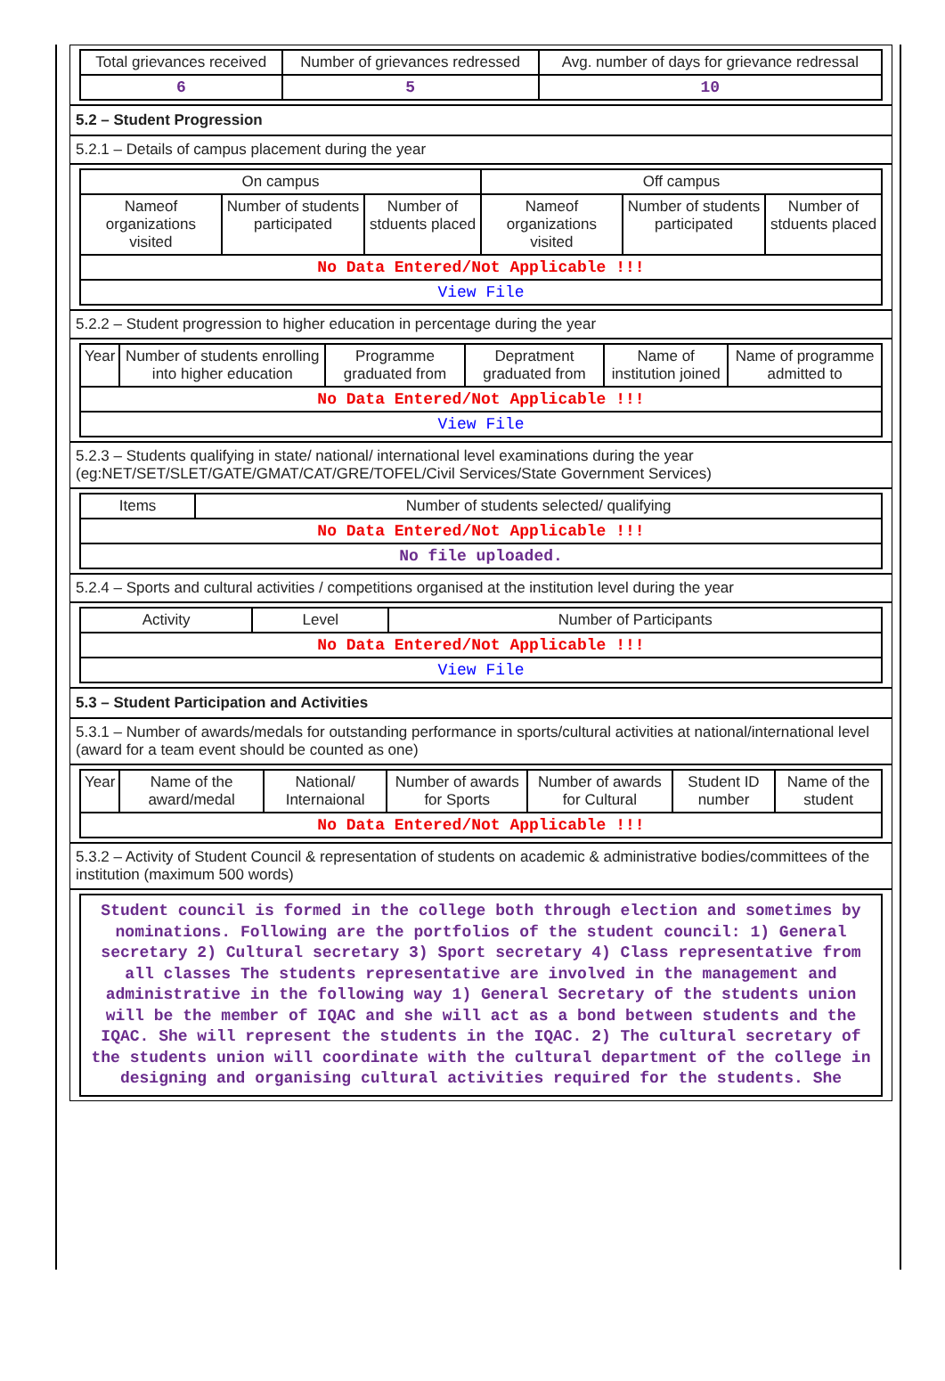| Total grievances received | Number of grievances redressed | Avg. number of days for grievance redressal |
| 6 | 5 | 10 |
5.2 – Student Progression
5.2.1 – Details of campus placement during the year
| On campus | | | Off campus | | |
| Nameof organizations visited | Number of students participated | Number of stduents placed | Nameof organizations visited | Number of students participated | Number of stduents placed |
| No Data Entered/Not Applicable !!! | | | | | |
| View File | | | | | |
5.2.2 – Student progression to higher education in percentage during the year
| Year | Number of students enrolling into higher education | Programme graduated from | Depratment graduated from | Name of institution joined | Name of programme admitted to |
| No Data Entered/Not Applicable !!! | | | | | |
| View File | | | | | |
5.2.3 – Students qualifying in state/ national/ international level examinations during the year (eg:NET/SET/SLET/GATE/GMAT/CAT/GRE/TOFEL/Civil Services/State Government Services)
| Items | Number of students selected/ qualifying |
| No Data Entered/Not Applicable !!! | |
| No file uploaded. | |
5.2.4 – Sports and cultural activities / competitions organised at the institution level during the year
| Activity | Level | Number of Participants |
| No Data Entered/Not Applicable !!! | | |
| View File | | |
5.3 – Student Participation and Activities
5.3.1 – Number of awards/medals for outstanding performance in sports/cultural activities at national/international level (award for a team event should be counted as one)
| Year | Name of the award/medal | National/ Internaional | Number of awards for Sports | Number of awards for Cultural | Student ID number | Name of the student |
| No Data Entered/Not Applicable !!! | | | | | | |
5.3.2 – Activity of Student Council & representation of students on academic & administrative bodies/committees of the institution (maximum 500 words)
Student council is formed in the college both through election and sometimes by nominations. Following are the portfolios of the student council: 1) General secretary 2) Cultural secretary 3) Sport secretary 4) Class representative from all classes The students representative are involved in the management and administrative in the following way 1) General Secretary of the students union will be the member of IQAC and she will act as a bond between students and the IQAC. She will represent the students in the IQAC. 2) The cultural secretary of the students union will coordinate with the cultural department of the college in designing and organising cultural activities required for the students. She